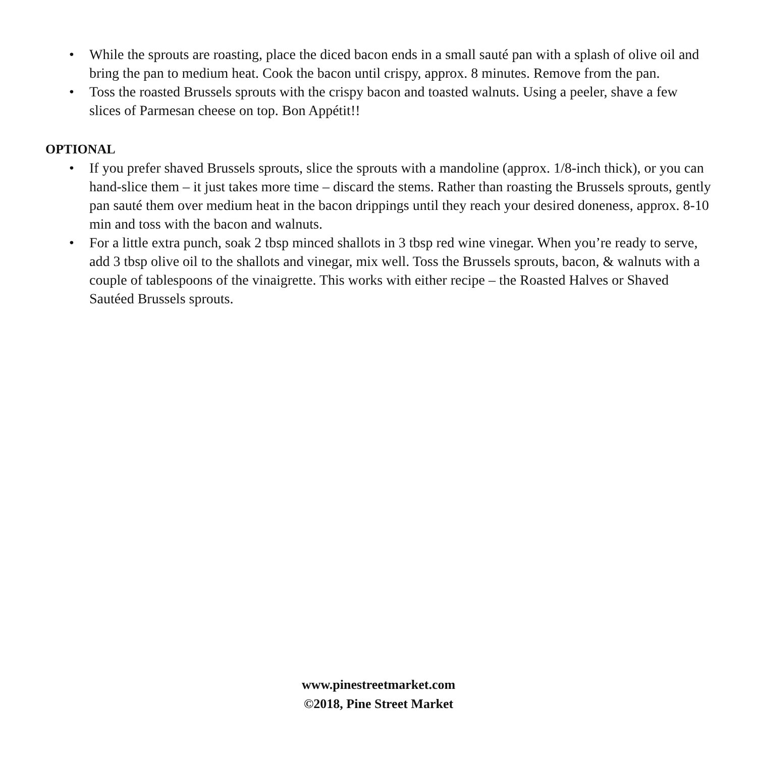• While the sprouts are roasting, place the diced bacon ends in a small sauté pan with a splash of olive oil and bring the pan to medium heat. Cook the bacon until crispy, approx. 8 minutes. Remove from the pan.
• Toss the roasted Brussels sprouts with the crispy bacon and toasted walnuts. Using a peeler, shave a few slices of Parmesan cheese on top. Bon Appétit!!
OPTIONAL
• If you prefer shaved Brussels sprouts, slice the sprouts with a mandoline (approx. 1/8-inch thick), or you can hand-slice them – it just takes more time – discard the stems. Rather than roasting the Brussels sprouts, gently pan sauté them over medium heat in the bacon drippings until they reach your desired doneness, approx. 8-10 min and toss with the bacon and walnuts.
• For a little extra punch, soak 2 tbsp minced shallots in 3 tbsp red wine vinegar. When you’re ready to serve, add 3 tbsp olive oil to the shallots and vinegar, mix well. Toss the Brussels sprouts, bacon, & walnuts with a couple of tablespoons of the vinaigrette. This works with either recipe – the Roasted Halves or Shaved Sautéed Brussels sprouts.
www.pinestreetmarket.com
©2018, Pine Street Market